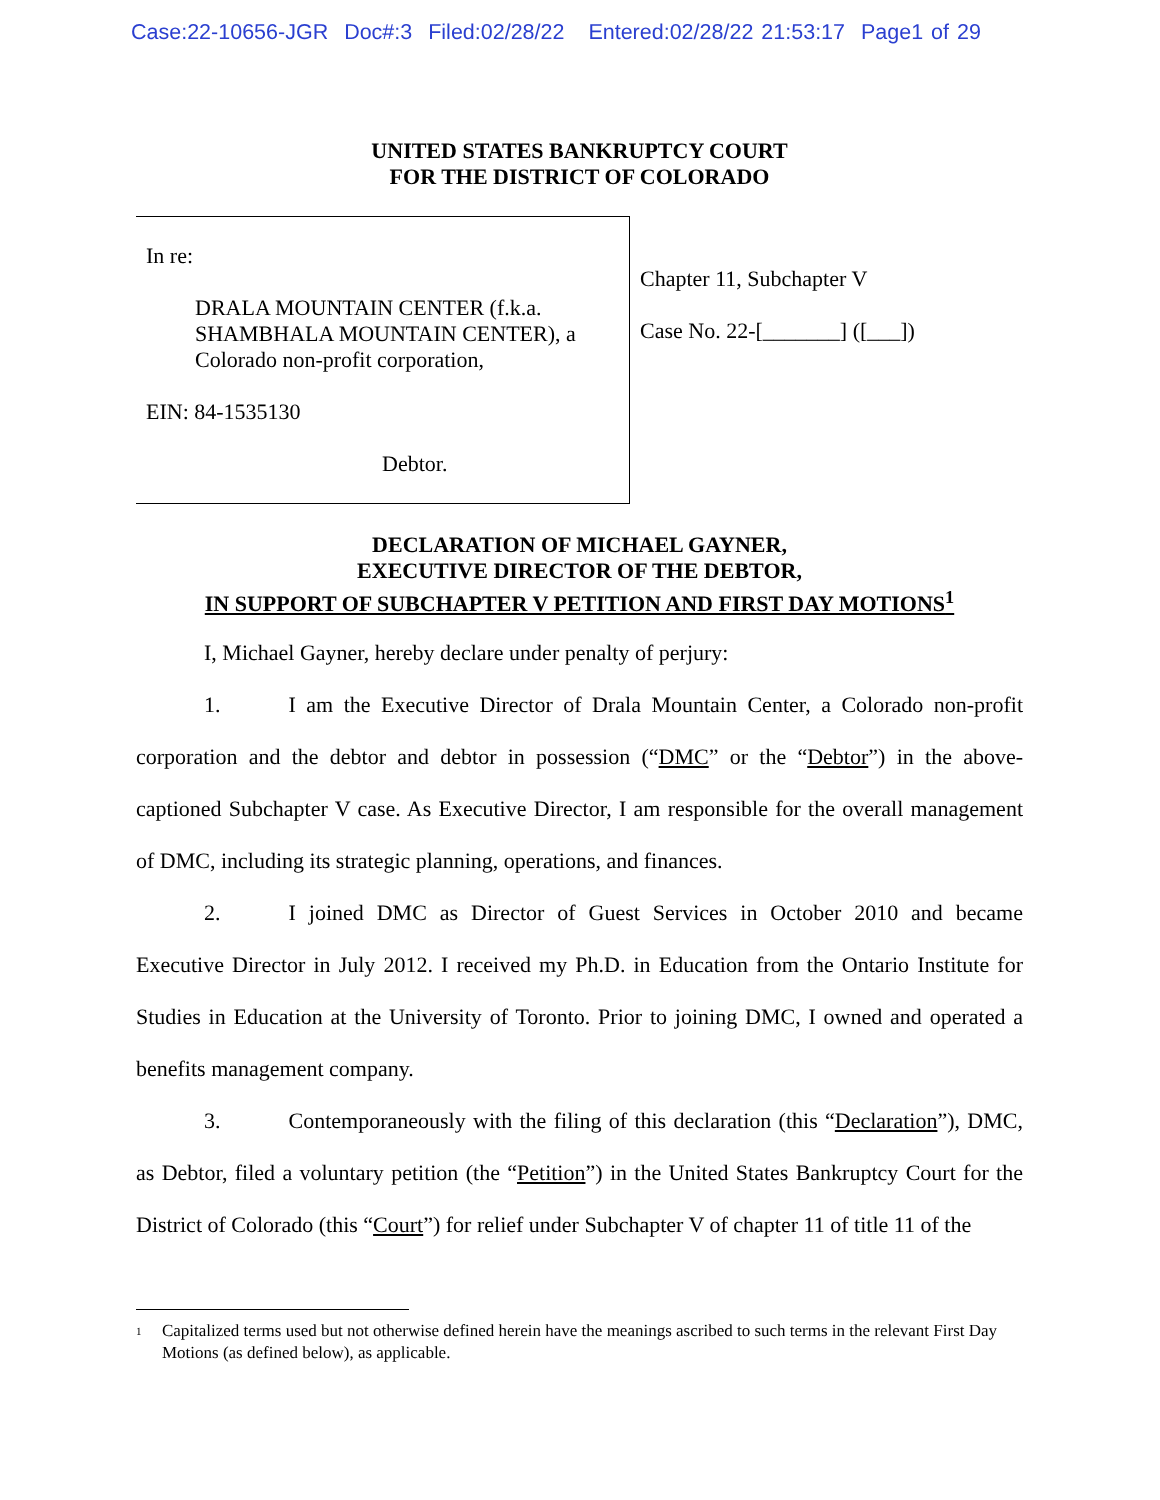Case:22-10656-JGR Doc#:3 Filed:02/28/22 Entered:02/28/22 21:53:17 Page1 of 29
UNITED STATES BANKRUPTCY COURT
FOR THE DISTRICT OF COLORADO
In re:
DRALA MOUNTAIN CENTER (f.k.a. SHAMBHALA MOUNTAIN CENTER), a Colorado non-profit corporation,
EIN: 84-1535130
Debtor.
Chapter 11, Subchapter V
Case No. 22-[_______] ([___])
DECLARATION OF MICHAEL GAYNER,
EXECUTIVE DIRECTOR OF THE DEBTOR,
IN SUPPORT OF SUBCHAPTER V PETITION AND FIRST DAY MOTIONS<sup>1</sup>
I, Michael Gayner, hereby declare under penalty of perjury:
1. I am the Executive Director of Drala Mountain Center, a Colorado non-profit corporation and the debtor and debtor in possession (“DMC” or the “Debtor”) in the above-captioned Subchapter V case. As Executive Director, I am responsible for the overall management of DMC, including its strategic planning, operations, and finances.
2. I joined DMC as Director of Guest Services in October 2010 and became Executive Director in July 2012. I received my Ph.D. in Education from the Ontario Institute for Studies in Education at the University of Toronto. Prior to joining DMC, I owned and operated a benefits management company.
3. Contemporaneously with the filing of this declaration (this “Declaration”), DMC, as Debtor, filed a voluntary petition (the “Petition”) in the United States Bankruptcy Court for the District of Colorado (this “Court”) for relief under Subchapter V of chapter 11 of title 11 of the
<sup>1</sup> Capitalized terms used but not otherwise defined herein have the meanings ascribed to such terms in the relevant First Day Motions (as defined below), as applicable.